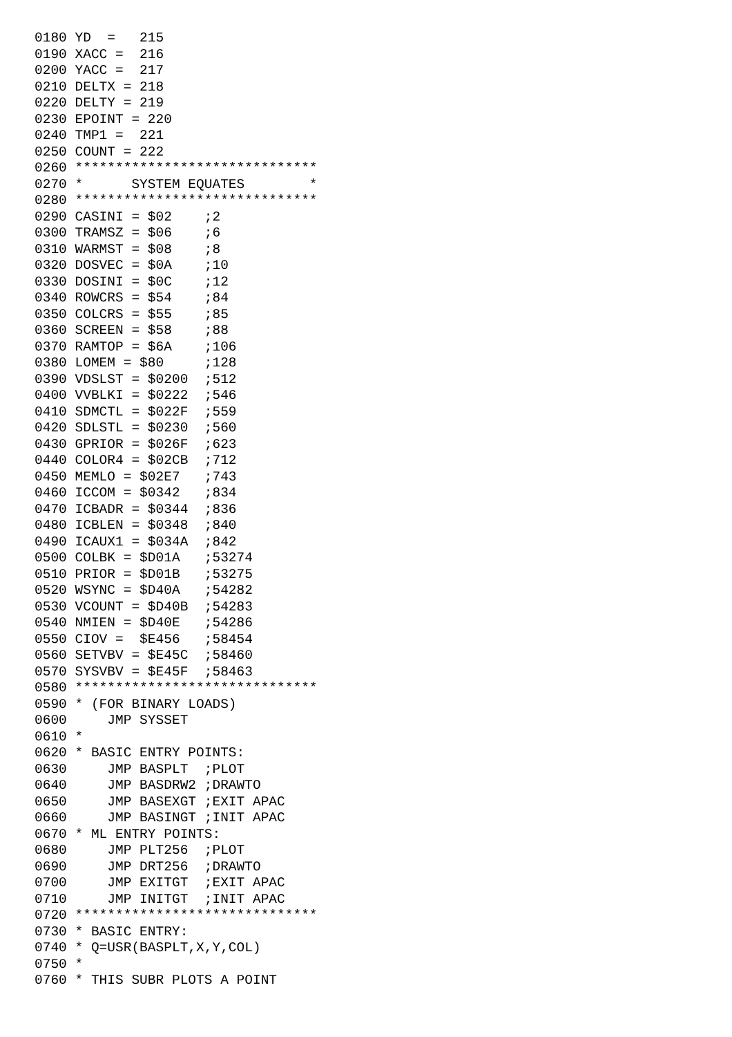0180 YD  =   215
0190 XACC =  216
0200 YACC =  217
0210 DELTX = 218
0220 DELTY = 219
0230 EPOINT = 220
0240 TMP1 =  221
0250 COUNT = 222
0260 ******************************
0270 *      SYSTEM EQUATES        *
0280 ******************************
0290 CASINI = $02    ;2
0300 TRAMSZ = $06    ;6
0310 WARMST = $08    ;8
0320 DOSVEC = $0A    ;10
0330 DOSINI = $0C    ;12
0340 ROWCRS = $54    ;84
0350 COLCRS = $55    ;85
0360 SCREEN = $58    ;88
0370 RAMTOP = $6A    ;106
0380 LOMEM = $80     ;128
0390 VDSLST = $0200  ;512
0400 VVBLKI = $0222  ;546
0410 SDMCTL = $022F  ;559
0420 SDLSTL = $0230  ;560
0430 GPRIOR = $026F  ;623
0440 COLOR4 = $02CB  ;712
0450 MEMLO = $02E7   ;743
0460 ICCOM = $0342   ;834
0470 ICBADR = $0344  ;836
0480 ICBLEN = $0348  ;840
0490 ICAUX1 = $034A  ;842
0500 COLBK = $D01A   ;53274
0510 PRIOR = $D01B   ;53275
0520 WSYNC = $D40A   ;54282
0530 VCOUNT = $D40B  ;54283
0540 NMIEN = $D40E   ;54286
0550 CIOV =  $E456   ;58454
0560 SETVBV = $E45C  ;58460
0570 SYSVBV = $E45F  ;58463
0580 ******************************
0590 * (FOR BINARY LOADS)
0600     JMP SYSSET
0610 *
0620 * BASIC ENTRY POINTS:
0630     JMP BASPLT  ;PLOT
0640     JMP BASDRW2 ;DRAWTO
0650     JMP BASEXGT ;EXIT APAC
0660     JMP BASINGT ;INIT APAC
0670 * ML ENTRY POINTS:
0680     JMP PLT256  ;PLOT
0690     JMP DRT256  ;DRAWTO
0700     JMP EXITGT  ;EXIT APAC
0710     JMP INITGT  ;INIT APAC
0720 ******************************
0730 * BASIC ENTRY:
0740 * Q=USR(BASPLT,X,Y,COL)
0750 *
0760 * THIS SUBR PLOTS A POINT